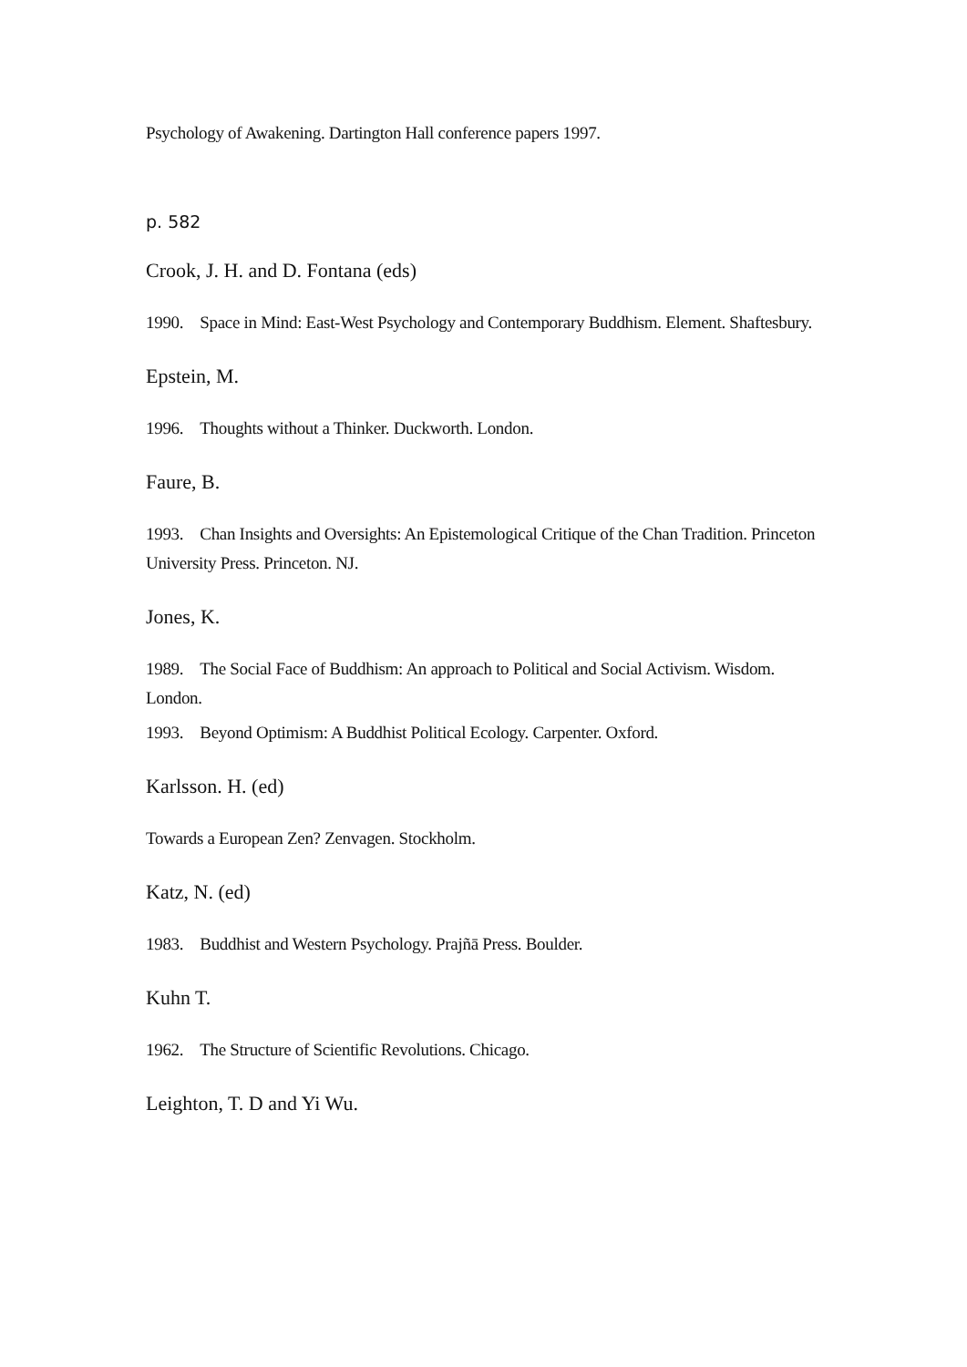Psychology of Awakening. Dartington Hall conference papers 1997.
p. 582
Crook, J. H. and D. Fontana (eds)
1990. Space in Mind: East-West Psychology and Contemporary Buddhism. Element. Shaftesbury.
Epstein, M.
1996. Thoughts without a Thinker. Duckworth. London.
Faure, B.
1993. Chan Insights and Oversights: An Epistemological Critique of the Chan Tradition. Princeton University Press. Princeton. NJ.
Jones, K.
1989. The Social Face of Buddhism: An approach to Political and Social Activism. Wisdom. London.
1993. Beyond Optimism: A Buddhist Political Ecology. Carpenter. Oxford.
Karlsson. H. (ed)
Towards a European Zen? Zenvagen. Stockholm.
Katz, N. (ed)
1983. Buddhist and Western Psychology. Prajñā Press. Boulder.
Kuhn T.
1962. The Structure of Scientific Revolutions. Chicago.
Leighton, T. D and Yi Wu.